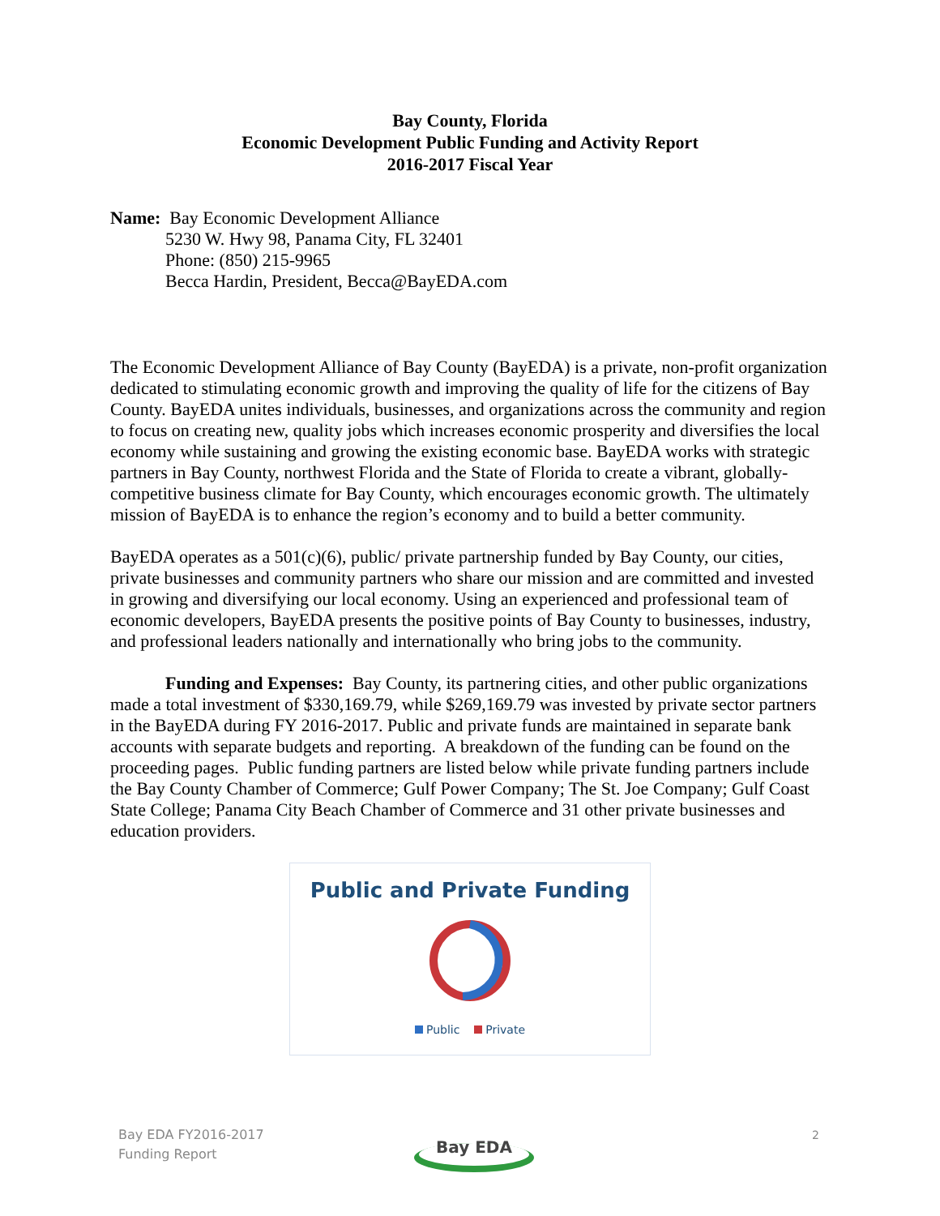Bay County, Florida
Economic Development Public Funding and Activity Report
2016-2017 Fiscal Year
Name: Bay Economic Development Alliance
5230 W. Hwy 98, Panama City, FL 32401
Phone: (850) 215-9965
Becca Hardin, President, Becca@BayEDA.com
The Economic Development Alliance of Bay County (BayEDA) is a private, non-profit organization dedicated to stimulating economic growth and improving the quality of life for the citizens of Bay County. BayEDA unites individuals, businesses, and organizations across the community and region to focus on creating new, quality jobs which increases economic prosperity and diversifies the local economy while sustaining and growing the existing economic base. BayEDA works with strategic partners in Bay County, northwest Florida and the State of Florida to create a vibrant, globally-competitive business climate for Bay County, which encourages economic growth. The ultimately mission of BayEDA is to enhance the region’s economy and to build a better community.
BayEDA operates as a 501(c)(6), public/ private partnership funded by Bay County, our cities, private businesses and community partners who share our mission and are committed and invested in growing and diversifying our local economy. Using an experienced and professional team of economic developers, BayEDA presents the positive points of Bay County to businesses, industry, and professional leaders nationally and internationally who bring jobs to the community.
Funding and Expenses: Bay County, its partnering cities, and other public organizations made a total investment of $330,169.79, while $269,169.79 was invested by private sector partners in the BayEDA during FY 2016-2017. Public and private funds are maintained in separate bank accounts with separate budgets and reporting. A breakdown of the funding can be found on the proceeding pages. Public funding partners are listed below while private funding partners include the Bay County Chamber of Commerce; Gulf Power Company; The St. Joe Company; Gulf Coast State College; Panama City Beach Chamber of Commerce and 31 other private businesses and education providers.
Public and Private Funding
Public Private
Bay EDA FY2016-2017
Funding Report
Bay EDA
2